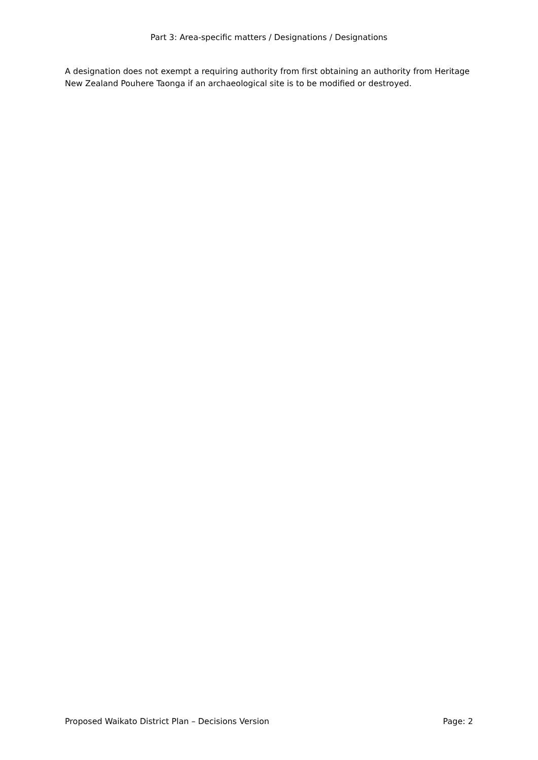Part 3: Area-specific matters / Designations / Designations
A designation does not exempt a requiring authority from first obtaining an authority from Heritage New Zealand Pouhere Taonga if an archaeological site is to be modified or destroyed.
Proposed Waikato District Plan – Decisions Version Page: 2